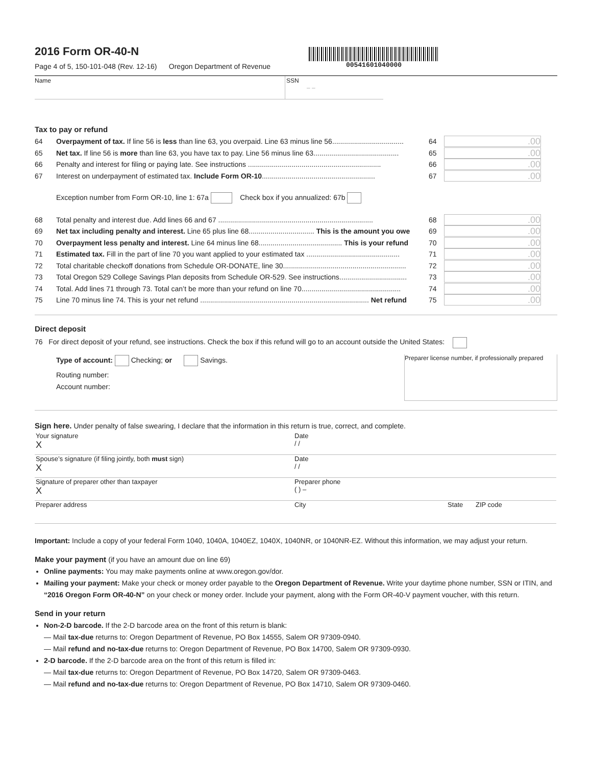2016 Form OR-40-N
Page 4 of 5, 150-101-048 (Rev. 12-16) Oregon Department of Revenue
00541601040000
Name SSN
– –
Tax to pay or refund
64 Overpayment of tax. If line 56 is less than line 63, you overpaid. Line 63 minus line 56.................................... 64.00
65 Net tax. If line 56 is more than line 63, you have tax to pay. Line 56 minus line 63........................................... 65.00
66 Penalty and interest for filing or paying late. See instructions ................................................................... 66.00
67 Interest on underpayment of estimated tax. Include Form OR-10......................................................... 67.00
Exception number from Form OR-10, line 1: 67a Check box if you annualized: 67b
68 Total penalty and interest due. Add lines 66 and 67 .............................................................................. 68.00
69 Net tax including penalty and interest. Line 65 plus line 68................................. This is the amount you owe 69.00
70 Overpayment less penalty and interest. Line 64 minus line 68.......................................... This is your refund 70.00
71 Estimated tax. Fill in the part of line 70 you want applied to your estimated tax ............................................... 71.00
72 Total charitable checkoff donations from Schedule OR-DONATE, line 30.............................................................. 72.00
73 Total Oregon 529 College Savings Plan deposits from Schedule OR-529. See instructions.................................. 73.00
74 Total. Add lines 71 through 73. Total can’t be more than your refund on line 70.................................................. 74.00
75 Line 70 minus line 74. This is your net refund ..................................................................................... Net refund 75.00
Direct deposit
76 For direct deposit of your refund, see instructions. Check the box if this refund will go to an account outside the United States:
Type of account: Checking; or Savings.
Routing number:
Account number:
Preparer license number, if professionally prepared
Sign here. Under penalty of false swearing, I declare that the information in this return is true, correct, and complete.
Your signature
X
Date
/ /
Spouse’s signature (if filing jointly, both must sign)
X
Date
/ /
Signature of preparer other than taxpayer
X
Preparer phone
( ) –
Preparer address
City
State
ZIP code
Important: Include a copy of your federal Form 1040, 1040A, 1040EZ, 1040X, 1040NR, or 1040NR-EZ. Without this information, we may adjust your return.
Make your payment (if you have an amount due on line 69)
Online payments: You may make payments online at www.oregon.gov/dor.
Mailing your payment: Make your check or money order payable to the Oregon Department of Revenue. Write your daytime phone number, SSN or ITIN, and “2016 Oregon Form OR-40-N” on your check or money order. Include your payment, along with the Form OR-40-V payment voucher, with this return.
Send in your return
Non-2-D barcode. If the 2-D barcode area on the front of this return is blank:
— Mail tax-due returns to: Oregon Department of Revenue, PO Box 14555, Salem OR 97309-0940.
— Mail refund and no-tax-due returns to: Oregon Department of Revenue, PO Box 14700, Salem OR 97309-0930.
2-D barcode. If the 2-D barcode area on the front of this return is filled in:
— Mail tax-due returns to: Oregon Department of Revenue, PO Box 14720, Salem OR 97309-0463.
— Mail refund and no-tax-due returns to: Oregon Department of Revenue, PO Box 14710, Salem OR 97309-0460.